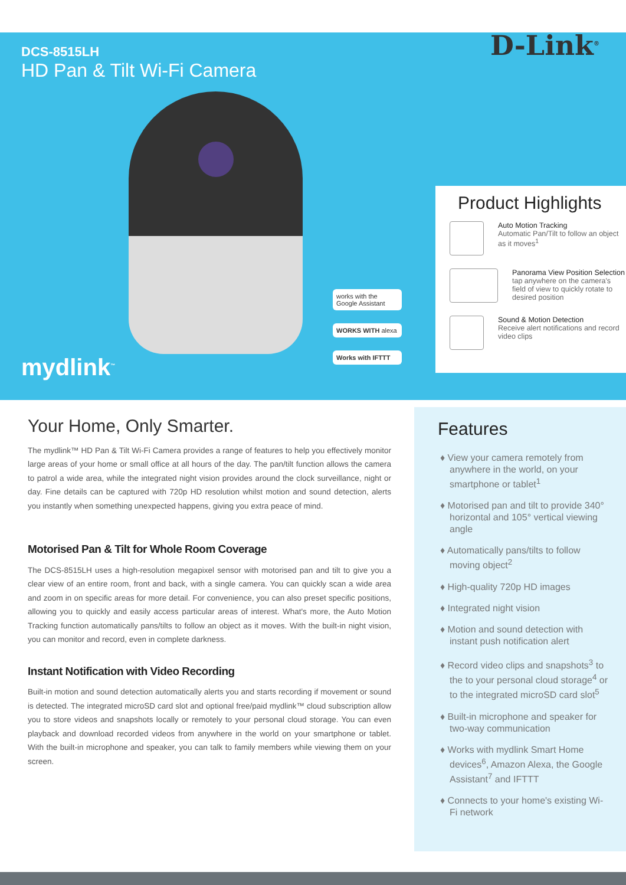DCS-8515LH
HD Pan & Tilt Wi-Fi Camera
D-Link<sup>®</sup>
mydlink<sup>™</sup>
works with the Google Assistant
WORKS WITH alexa
Works with IFTTT
Product Highlights
Auto Motion Tracking
Automatic Pan/Tilt to follow an object as it moves<sup>1</sup>
Panorama View Position Selection
tap anywhere on the camera's field of view to quickly rotate to desired position
Sound & Motion Detection
Receive alert notifications and record video clips
Your Home, Only Smarter.
The mydlink™ HD Pan & Tilt Wi-Fi Camera provides a range of features to help you effectively monitor large areas of your home or small office at all hours of the day. The pan/tilt function allows the camera to patrol a wide area, while the integrated night vision provides around the clock surveillance, night or day. Fine details can be captured with 720p HD resolution whilst motion and sound detection, alerts you instantly when something unexpected happens, giving you extra peace of mind.
Motorised Pan & Tilt for Whole Room Coverage
The DCS-8515LH uses a high-resolution megapixel sensor with motorised pan and tilt to give you a clear view of an entire room, front and back, with a single camera. You can quickly scan a wide area and zoom in on specific areas for more detail. For convenience, you can also preset specific positions, allowing you to quickly and easily access particular areas of interest. What's more, the Auto Motion Tracking function automatically pans/tilts to follow an object as it moves. With the built-in night vision, you can monitor and record, even in complete darkness.
Instant Notification with Video Recording
Built-in motion and sound detection automatically alerts you and starts recording if movement or sound is detected. The integrated microSD card slot and optional free/paid mydlink™ cloud subscription allow you to store videos and snapshots locally or remotely to your personal cloud storage. You can even playback and download recorded videos from anywhere in the world on your smartphone or tablet. With the built-in microphone and speaker, you can talk to family members while viewing them on your screen.
Features
♦ View your camera remotely from anywhere in the world, on your smartphone or tablet<sup>1</sup>
♦ Motorised pan and tilt to provide 340° horizontal and 105° vertical viewing angle
♦ Automatically pans/tilts to follow moving object<sup>2</sup>
♦ High-quality 720p HD images
♦ Integrated night vision
♦ Motion and sound detection with instant push notification alert
♦ Record video clips and snapshots<sup>3</sup> to the to your personal cloud storage<sup>4</sup> or to the integrated microSD card slot<sup>5</sup>
♦ Built-in microphone and speaker for two-way communication
♦ Works with mydlink Smart Home devices<sup>6</sup>, Amazon Alexa, the Google Assistant<sup>7</sup> and IFTTT
♦ Connects to your home's existing Wi-Fi network